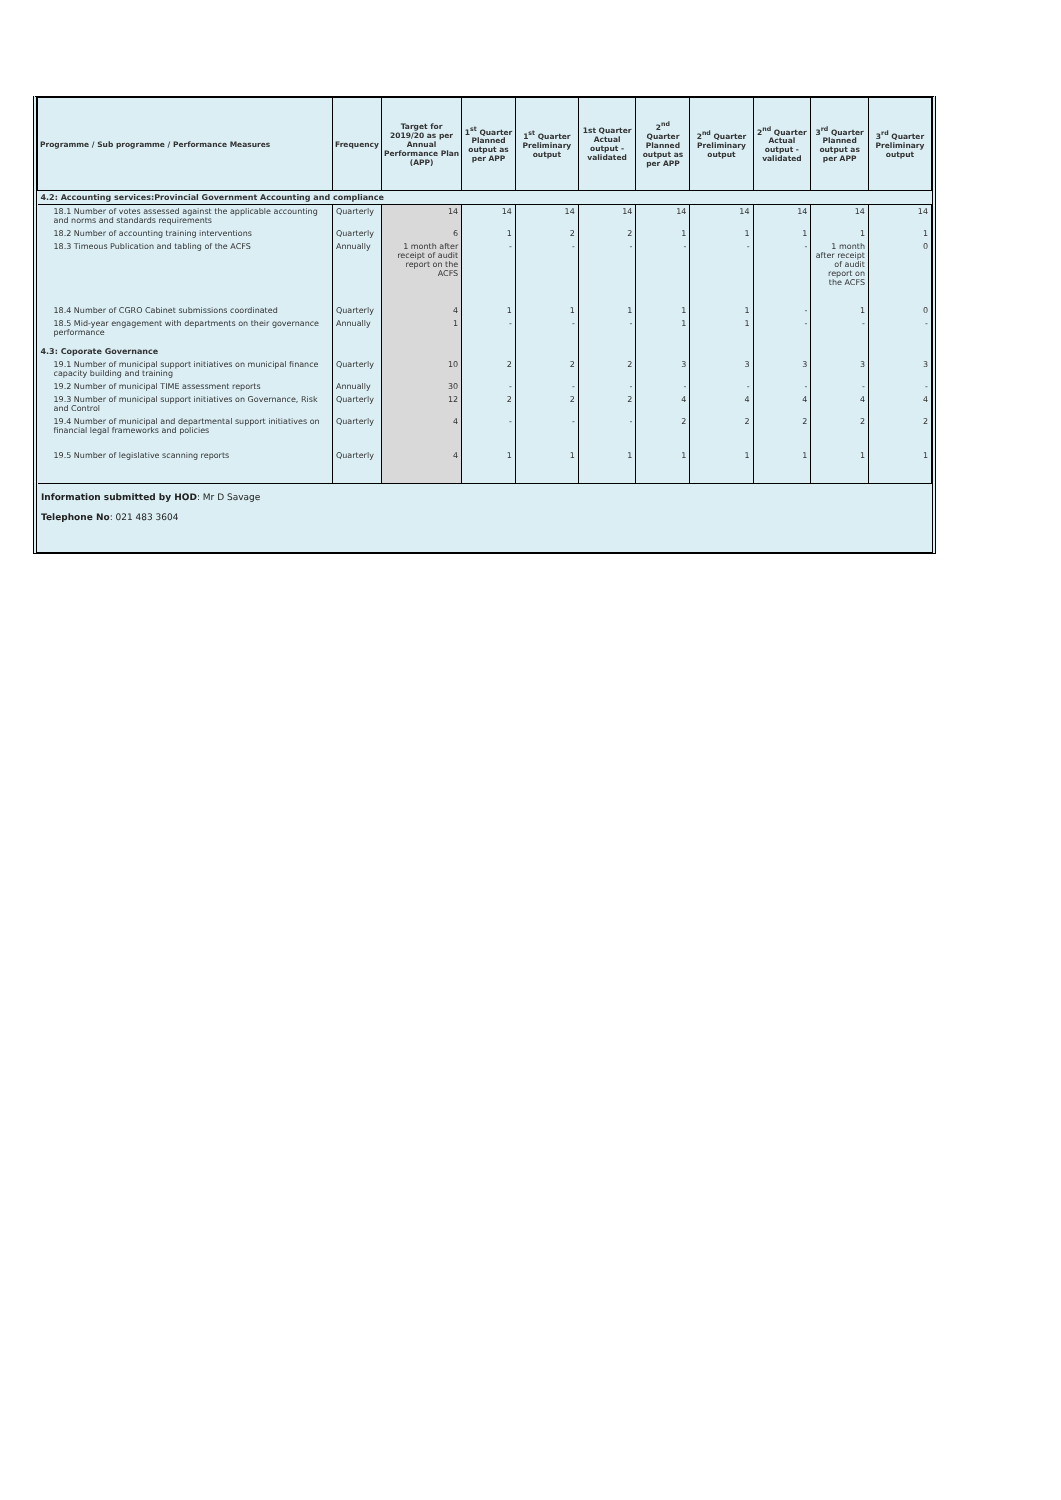| Programme / Sub programme / Performance Measures | Frequency | Target for 2019/20 as per Annual Performance Plan (APP) | 1<sup>st</sup> Quarter Planned output as per APP | 1<sup>st</sup> Quarter Preliminary output | 1st Quarter Actual output - validated | 2<sup>nd</sup> Quarter Planned output as per APP | 2<sup>nd</sup> Quarter Preliminary output | 2<sup>nd</sup> Quarter Actual output - validated | 3<sup>rd</sup> Quarter Planned output as per APP | 3<sup>rd</sup> Quarter Preliminary output |
| --- | --- | --- | --- | --- | --- | --- | --- | --- | --- | --- |
| 4.2: Accounting services:Provincial Government Accounting and compliance | | | | | | | | | | |
| 18.1 Number of votes assessed against the applicable accounting and norms and standards requirements | Quarterly | 14 | 14 | 14 | 14 | 14 | 14 | 14 | 14 | 14 |
| 18.2 Number of accounting training interventions | Quarterly | 6 | 1 | 2 | 2 | 1 | 1 | 1 | 1 | 1 |
| 18.3 Timeous Publication and tabling of the ACFS | Annually | 1 month after receipt of audit report on the ACFS | - | - | - | - | - | - | 1 month after receipt of audit report on the ACFS | 0 |
| 18.4 Number of CGRO Cabinet submissions coordinated | Quarterly | 4 | 1 | 1 | 1 | 1 | 1 | - | 1 | 0 |
| 18.5 Mid-year engagement with departments on their governance performance | Annually | 1 | - | - | - | 1 | 1 | - | - | - |
| 4.3: Coporate Governance | | | | | | | | | | |
| 19.1 Number of municipal support initiatives on municipal finance capacity building and training | Quarterly | 10 | 2 | 2 | 2 | 3 | 3 | 3 | 3 | 3 |
| 19.2 Number of municipal TIME assessment reports | Annually | 30 | - | - | - | - | - | - | - | - |
| 19.3 Number of municipal support initiatives on Governance, Risk and Control | Quarterly | 12 | 2 | 2 | 2 | 4 | 4 | 4 | 4 | 4 |
| 19.4 Number of municipal and departmental support initiatives on financial legal frameworks and policies | Quarterly | 4 | - | - | - | 2 | 2 | 2 | 2 | 2 |
| 19.5 Number of legislative scanning reports | Quarterly | 4 | 1 | 1 | 1 | 1 | 1 | 1 | 1 | 1 |
Information submitted by HOD: Mr D Savage
Telephone No: 021 483 3604